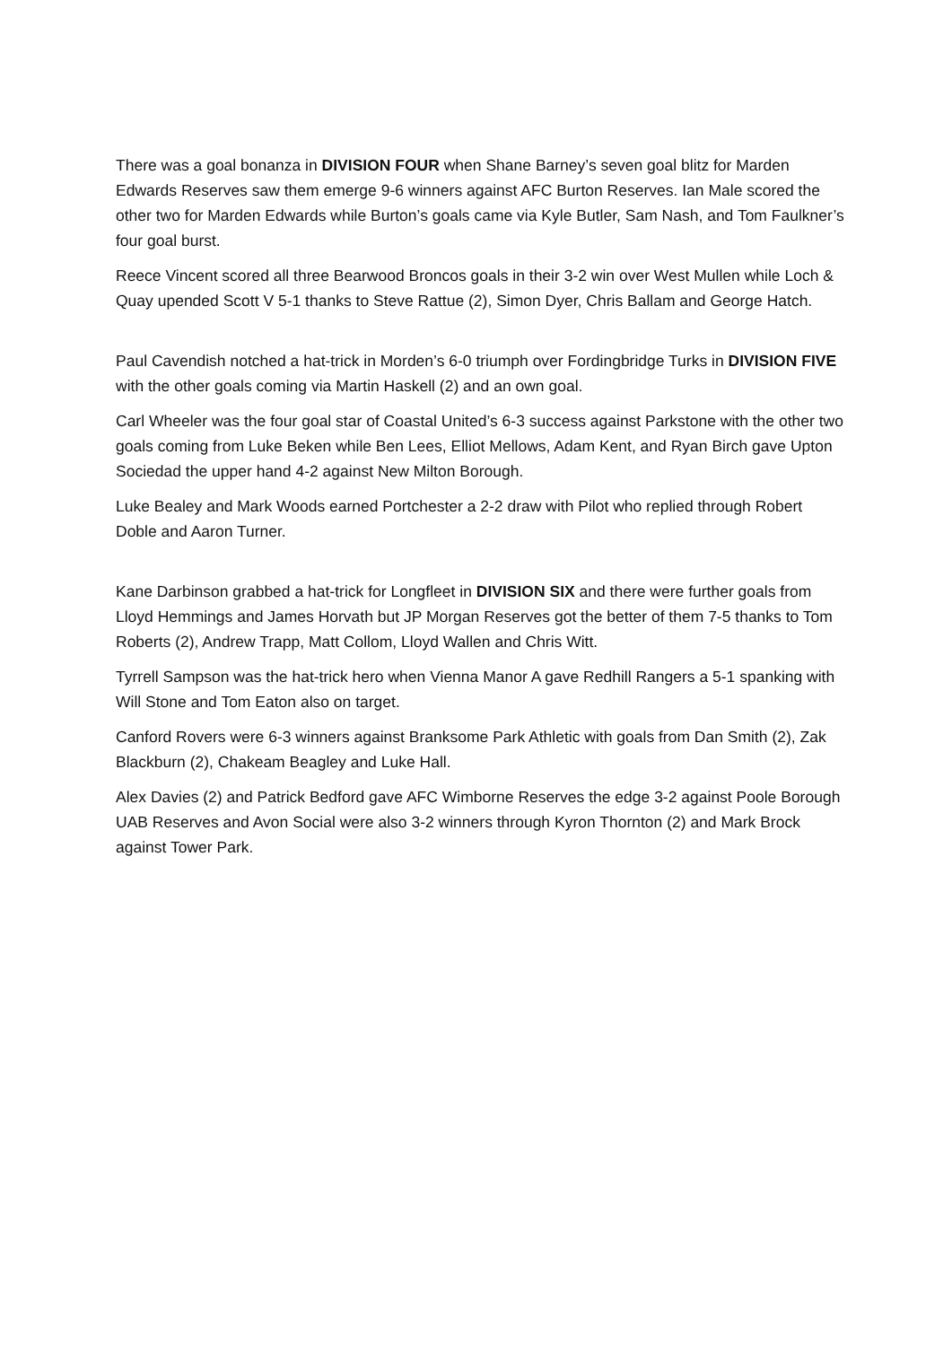There was a goal bonanza in DIVISION FOUR when Shane Barney’s seven goal blitz for Marden Edwards Reserves saw them emerge 9-6 winners against AFC Burton Reserves. Ian Male scored the other two for Marden Edwards while Burton’s goals came via Kyle Butler, Sam Nash, and Tom Faulkner’s four goal burst.
Reece Vincent scored all three Bearwood Broncos goals in their 3-2 win over West Mullen while Loch & Quay upended Scott V 5-1 thanks to Steve Rattue (2), Simon Dyer, Chris Ballam and George Hatch.
Paul Cavendish notched a hat-trick in Morden’s 6-0 triumph over Fordingbridge Turks in DIVISION FIVE with the other goals coming via Martin Haskell (2) and an own goal.
Carl Wheeler was the four goal star of Coastal United’s 6-3 success against Parkstone with the other two goals coming from Luke Beken while Ben Lees, Elliot Mellows, Adam Kent, and Ryan Birch gave Upton Sociedad the upper hand 4-2 against New Milton Borough.
Luke Bealey and Mark Woods earned Portchester a 2-2 draw with Pilot who replied through Robert Doble and Aaron Turner.
Kane Darbinson grabbed a hat-trick for Longfleet in DIVISION SIX and there were further goals from Lloyd Hemmings and James Horvath but JP Morgan Reserves got the better of them 7-5 thanks to Tom Roberts (2), Andrew Trapp, Matt Collom, Lloyd Wallen and Chris Witt.
Tyrrell Sampson was the hat-trick hero when Vienna Manor A gave Redhill Rangers a 5-1 spanking with Will Stone and Tom Eaton also on target.
Canford Rovers were 6-3 winners against Branksome Park Athletic with goals from Dan Smith (2), Zak Blackburn (2), Chakeam Beagley and Luke Hall.
Alex Davies (2) and Patrick Bedford gave AFC Wimborne Reserves the edge 3-2 against Poole Borough UAB Reserves and Avon Social were also 3-2 winners through Kyron Thornton (2) and Mark Brock against Tower Park.